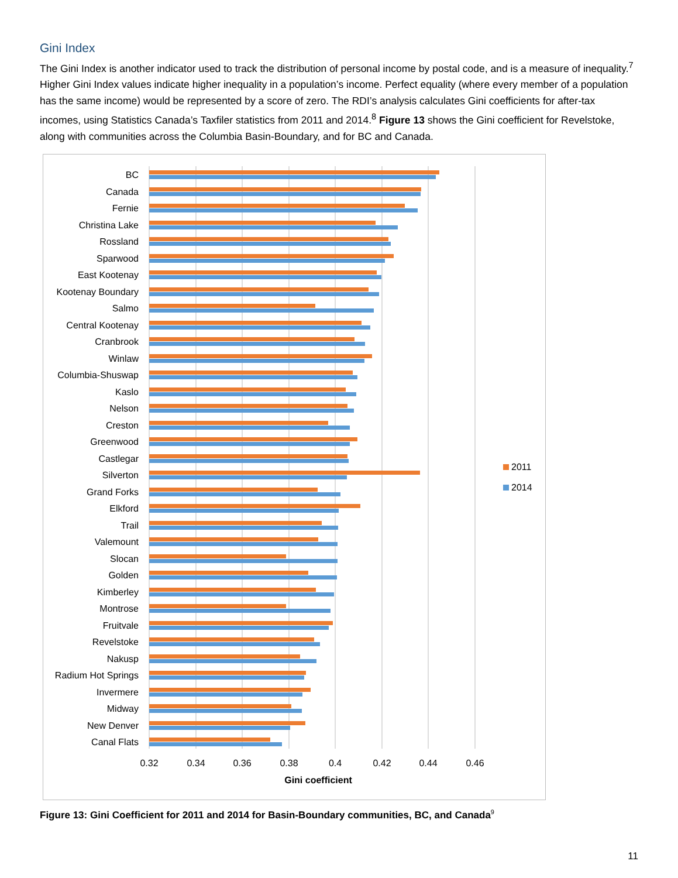Gini Index
The Gini Index is another indicator used to track the distribution of personal income by postal code, and is a measure of inequality.<sup>7</sup> Higher Gini Index values indicate higher inequality in a population’s income. Perfect equality (where every member of a population has the same income) would be represented by a score of zero. The RDI’s analysis calculates Gini coefficients for after-tax incomes, using Statistics Canada’s Taxfiler statistics from 2011 and 2014.<sup>8</sup> Figure 13 shows the Gini coefficient for Revelstoke, along with communities across the Columbia Basin-Boundary, and for BC and Canada.
0.32
0.34
0.36
0.38
0.4
0.42
0.44
0.46
Gini coefficient
BC
Canada
Fernie
Christina Lake
Rossland
Sparwood
East Kootenay
Kootenay Boundary
Salmo
Central Kootenay
Cranbrook
Winlaw
Columbia-Shuswap
Kaslo
Nelson
Creston
Greenwood
Castlegar
Silverton
Grand Forks
Elkford
Trail
Valemount
Slocan
Golden
Kimberley
Montrose
Fruitvale
Revelstoke
Nakusp
Radium Hot Springs
Invermere
Midway
New Denver
Canal Flats
2011
2014
Figure 13: Gini Coefficient for 2011 and 2014 for Basin-Boundary communities, BC, and Canada<sup>9</sup>
11